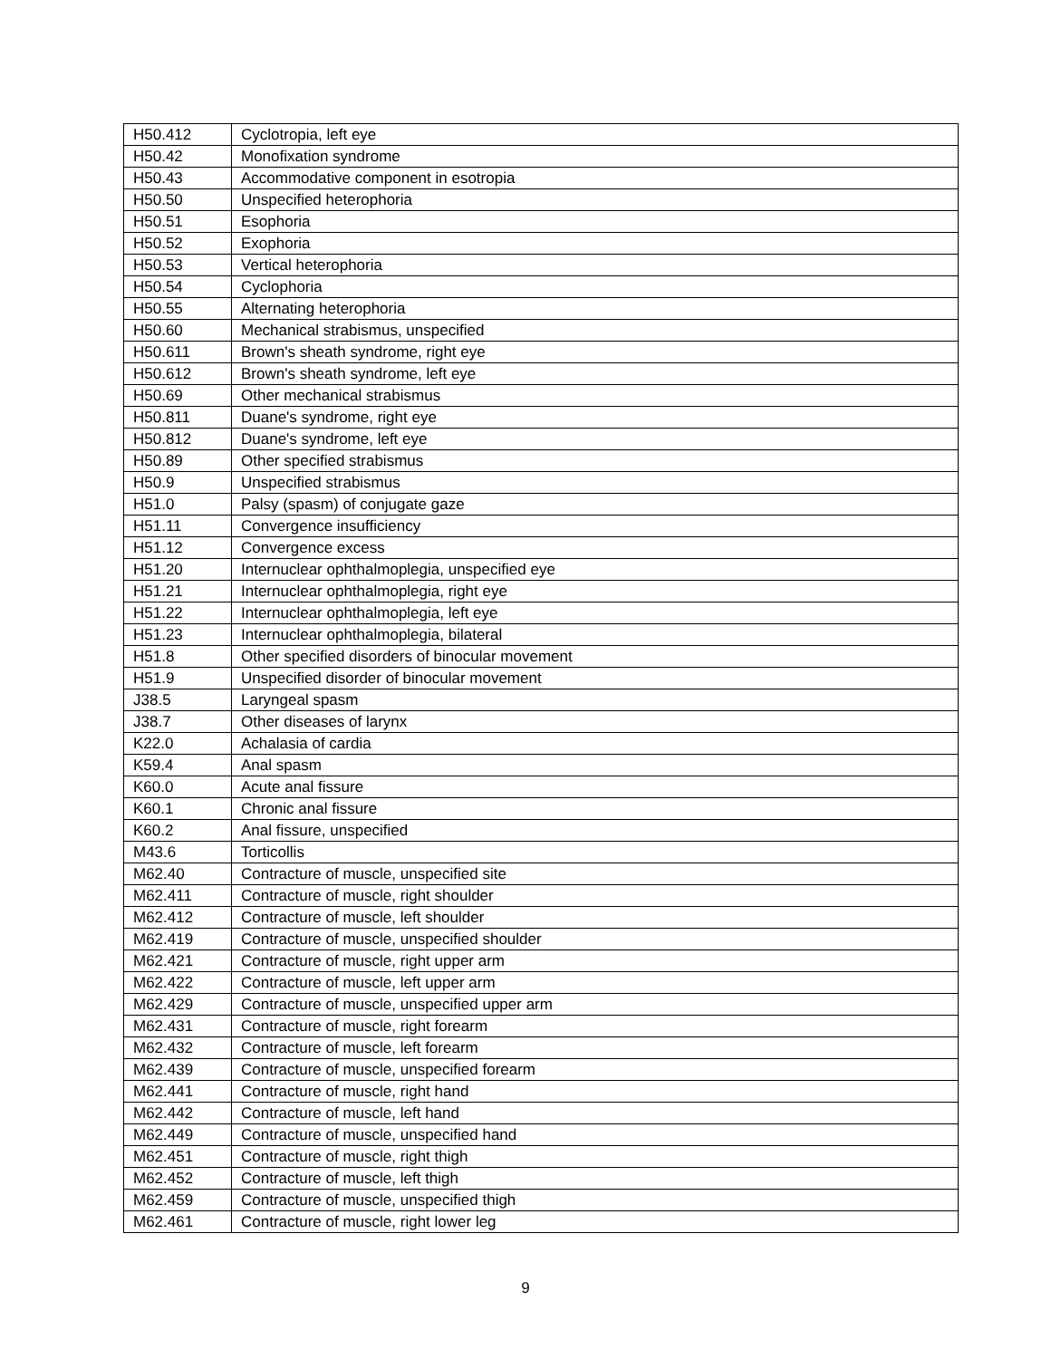| H50.412 | Cyclotropia, left eye |
| H50.42 | Monofixation syndrome |
| H50.43 | Accommodative component in esotropia |
| H50.50 | Unspecified heterophoria |
| H50.51 | Esophoria |
| H50.52 | Exophoria |
| H50.53 | Vertical heterophoria |
| H50.54 | Cyclophoria |
| H50.55 | Alternating heterophoria |
| H50.60 | Mechanical strabismus, unspecified |
| H50.611 | Brown's sheath syndrome, right eye |
| H50.612 | Brown's sheath syndrome, left eye |
| H50.69 | Other mechanical strabismus |
| H50.811 | Duane's syndrome, right eye |
| H50.812 | Duane's syndrome, left eye |
| H50.89 | Other specified strabismus |
| H50.9 | Unspecified strabismus |
| H51.0 | Palsy (spasm) of conjugate gaze |
| H51.11 | Convergence insufficiency |
| H51.12 | Convergence excess |
| H51.20 | Internuclear ophthalmoplegia, unspecified eye |
| H51.21 | Internuclear ophthalmoplegia, right eye |
| H51.22 | Internuclear ophthalmoplegia, left eye |
| H51.23 | Internuclear ophthalmoplegia, bilateral |
| H51.8 | Other specified disorders of binocular movement |
| H51.9 | Unspecified disorder of binocular movement |
| J38.5 | Laryngeal spasm |
| J38.7 | Other diseases of larynx |
| K22.0 | Achalasia of cardia |
| K59.4 | Anal spasm |
| K60.0 | Acute anal fissure |
| K60.1 | Chronic anal fissure |
| K60.2 | Anal fissure, unspecified |
| M43.6 | Torticollis |
| M62.40 | Contracture of muscle, unspecified site |
| M62.411 | Contracture of muscle, right shoulder |
| M62.412 | Contracture of muscle, left shoulder |
| M62.419 | Contracture of muscle, unspecified shoulder |
| M62.421 | Contracture of muscle, right upper arm |
| M62.422 | Contracture of muscle, left upper arm |
| M62.429 | Contracture of muscle, unspecified upper arm |
| M62.431 | Contracture of muscle, right forearm |
| M62.432 | Contracture of muscle, left forearm |
| M62.439 | Contracture of muscle, unspecified forearm |
| M62.441 | Contracture of muscle, right hand |
| M62.442 | Contracture of muscle, left hand |
| M62.449 | Contracture of muscle, unspecified hand |
| M62.451 | Contracture of muscle, right thigh |
| M62.452 | Contracture of muscle, left thigh |
| M62.459 | Contracture of muscle, unspecified thigh |
| M62.461 | Contracture of muscle, right lower leg |
9